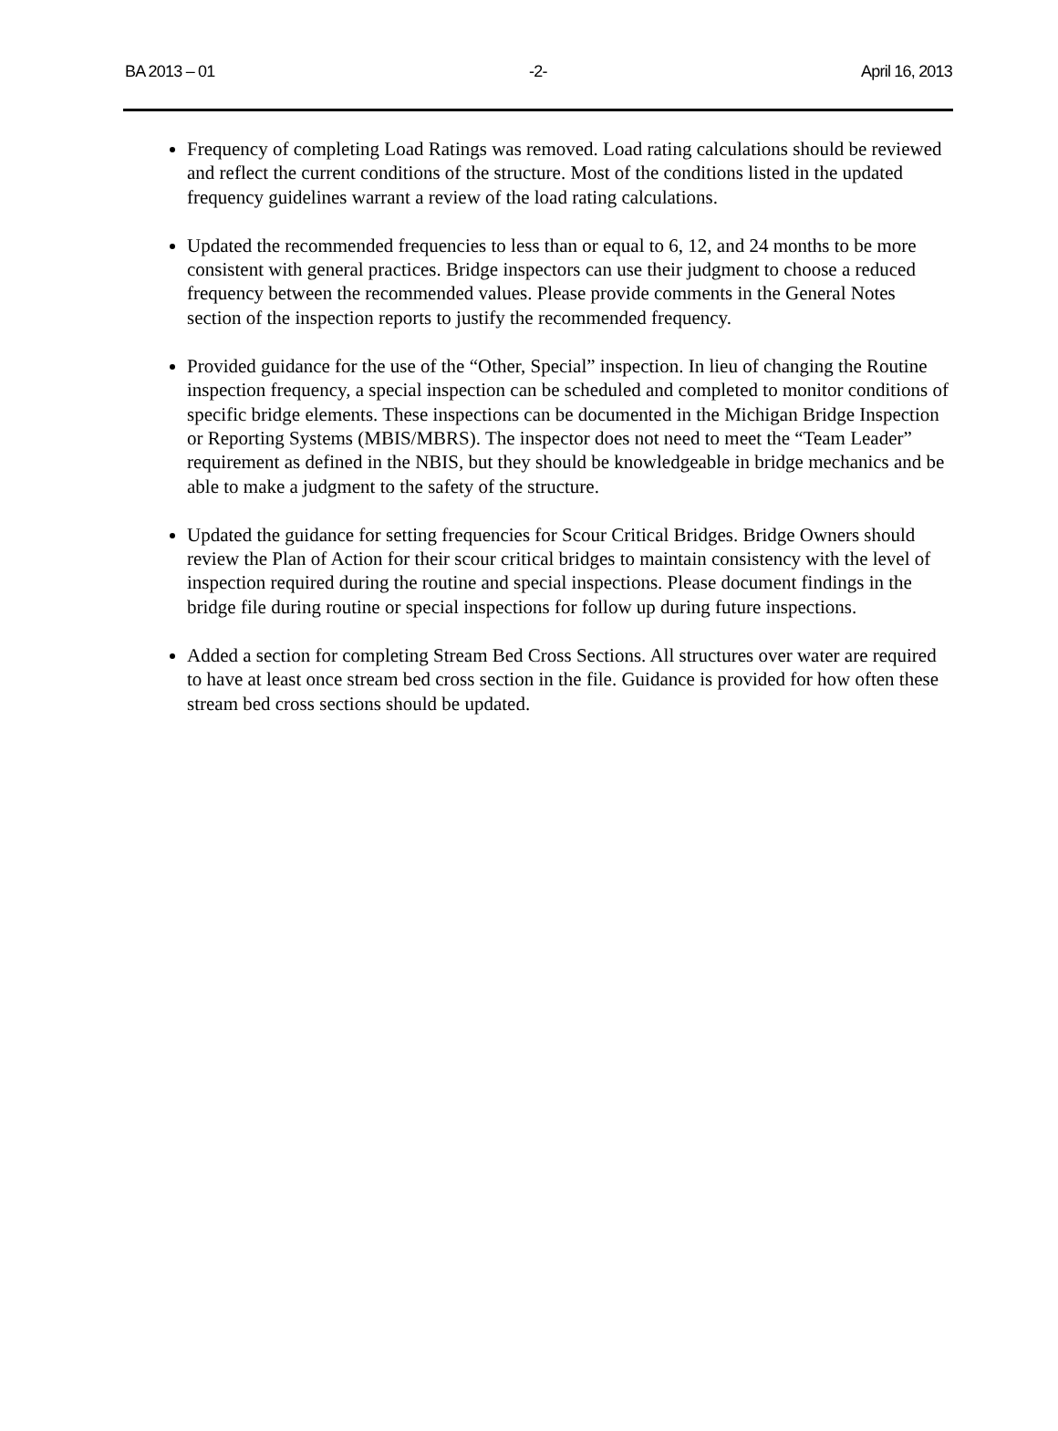BA 2013 – 01 -2- April 16, 2013
Frequency of completing Load Ratings was removed. Load rating calculations should be reviewed and reflect the current conditions of the structure. Most of the conditions listed in the updated frequency guidelines warrant a review of the load rating calculations.
Updated the recommended frequencies to less than or equal to 6, 12, and 24 months to be more consistent with general practices. Bridge inspectors can use their judgment to choose a reduced frequency between the recommended values. Please provide comments in the General Notes section of the inspection reports to justify the recommended frequency.
Provided guidance for the use of the “Other, Special” inspection. In lieu of changing the Routine inspection frequency, a special inspection can be scheduled and completed to monitor conditions of specific bridge elements. These inspections can be documented in the Michigan Bridge Inspection or Reporting Systems (MBIS/MBRS). The inspector does not need to meet the “Team Leader” requirement as defined in the NBIS, but they should be knowledgeable in bridge mechanics and be able to make a judgment to the safety of the structure.
Updated the guidance for setting frequencies for Scour Critical Bridges. Bridge Owners should review the Plan of Action for their scour critical bridges to maintain consistency with the level of inspection required during the routine and special inspections. Please document findings in the bridge file during routine or special inspections for follow up during future inspections.
Added a section for completing Stream Bed Cross Sections. All structures over water are required to have at least once stream bed cross section in the file. Guidance is provided for how often these stream bed cross sections should be updated.